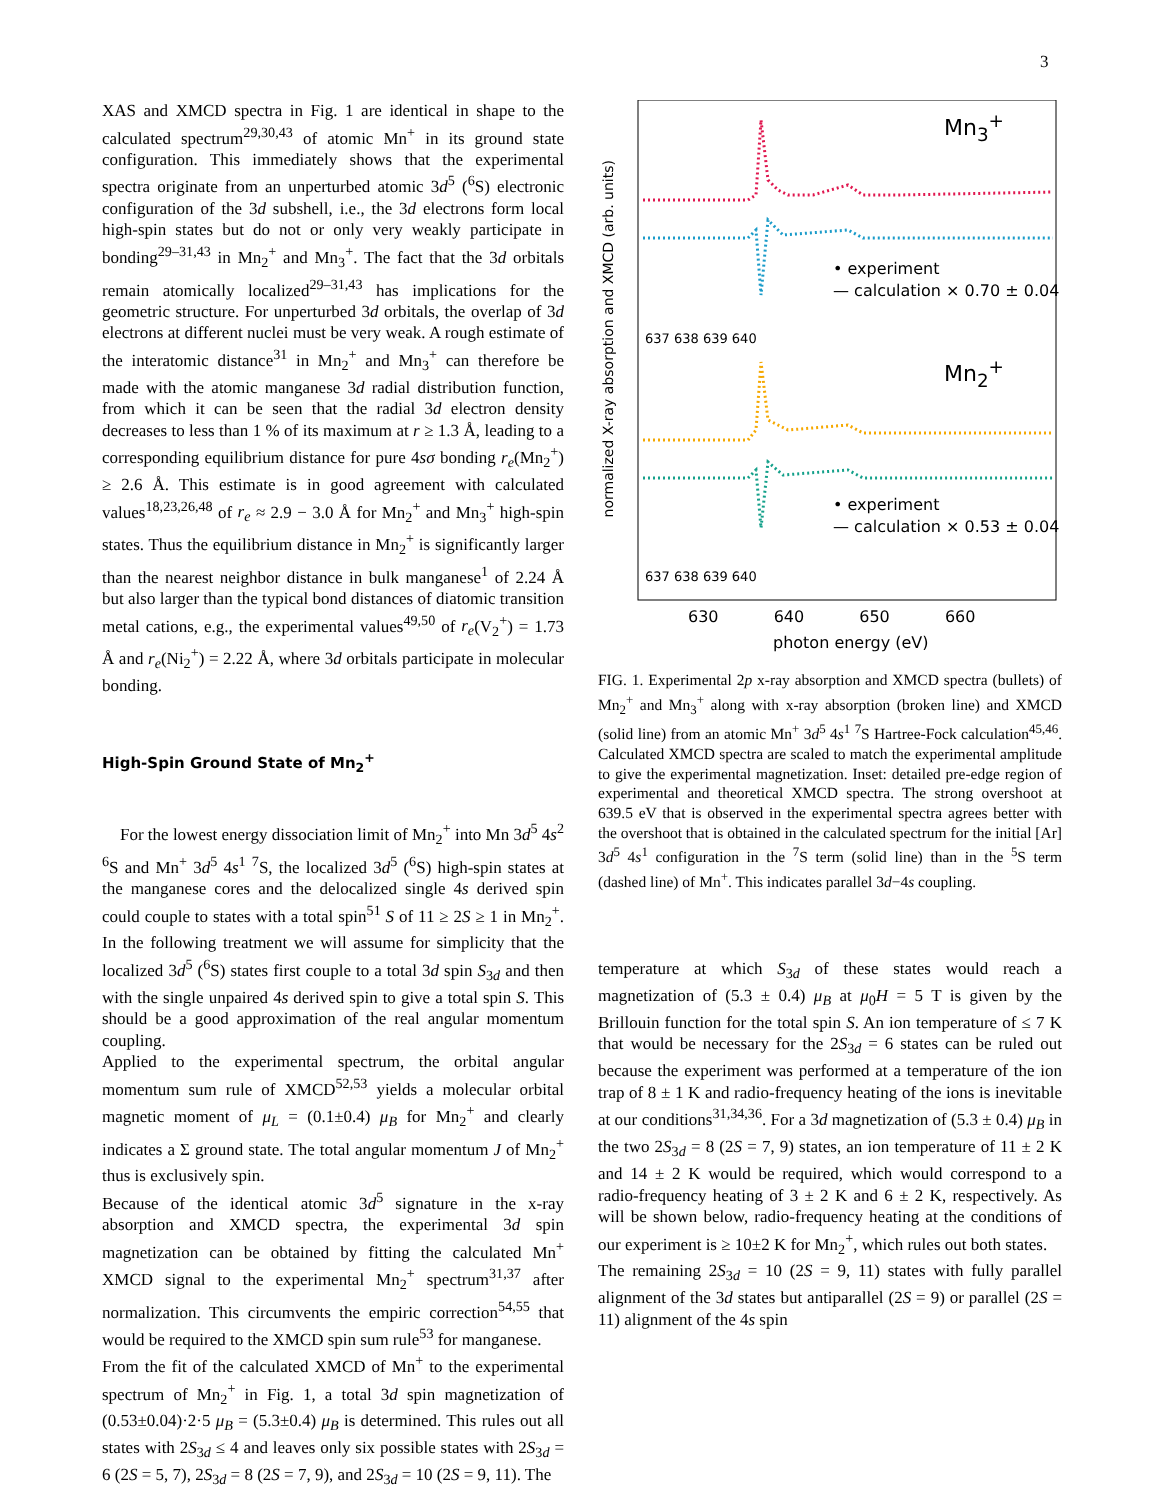3
XAS and XMCD spectra in Fig. 1 are identical in shape to the calculated spectrum<sup>29,30,43</sup> of atomic Mn<sup>+</sup> in its ground state configuration. This immediately shows that the experimental spectra originate from an unperturbed atomic 3d<sup>5</sup> (<sup>6</sup>S) electronic configuration of the 3d subshell, i.e., the 3d electrons form local high-spin states but do not or only very weakly participate in bonding<sup>29–31,43</sup> in Mn<sub>2</sub><sup>+</sup> and Mn<sub>3</sub><sup>+</sup>. The fact that the 3d orbitals remain atomically localized<sup>29–31,43</sup> has implications for the geometric structure. For unperturbed 3d orbitals, the overlap of 3d electrons at different nuclei must be very weak. A rough estimate of the interatomic distance<sup>31</sup> in Mn<sub>2</sub><sup>+</sup> and Mn<sub>3</sub><sup>+</sup> can therefore be made with the atomic manganese 3d radial distribution function, from which it can be seen that the radial 3d electron density decreases to less than 1 % of its maximum at r ≥ 1.3 Å, leading to a corresponding equilibrium distance for pure 4sσ bonding r<sub>e</sub>(Mn<sub>2</sub><sup>+</sup>) ≥ 2.6 Å. This estimate is in good agreement with calculated values<sup>18,23,26,48</sup> of r<sub>e</sub> ≈ 2.9 − 3.0 Å for Mn<sub>2</sub><sup>+</sup> and Mn<sub>3</sub><sup>+</sup> high-spin states. Thus the equilibrium distance in Mn<sub>2</sub><sup>+</sup> is significantly larger than the nearest neighbor distance in bulk manganese<sup>1</sup> of 2.24 Å but also larger than the typical bond distances of diatomic transition metal cations, e.g., the experimental values<sup>49,50</sup> of r<sub>e</sub>(V<sub>2</sub><sup>+</sup>) = 1.73 Å and r<sub>e</sub>(Ni<sub>2</sub><sup>+</sup>) = 2.22 Å, where 3d orbitals participate in molecular bonding.
High-Spin Ground State of Mn<sub>2</sub><sup>+</sup>
For the lowest energy dissociation limit of Mn<sub>2</sub><sup>+</sup> into Mn 3d<sup>5</sup> 4s<sup>2</sup> <sup>6</sup>S and Mn<sup>+</sup> 3d<sup>5</sup> 4s<sup>1</sup> <sup>7</sup>S, the localized 3d<sup>5</sup> (<sup>6</sup>S) high-spin states at the manganese cores and the delocalized single 4s derived spin could couple to states with a total spin<sup>51</sup> S of 11 ≥ 2S ≥ 1 in Mn<sub>2</sub><sup>+</sup>. In the following treatment we will assume for simplicity that the localized 3d<sup>5</sup> (<sup>6</sup>S) states first couple to a total 3d spin S<sub>3d</sub> and then with the single unpaired 4s derived spin to give a total spin S. This should be a good approximation of the real angular momentum coupling.
Applied to the experimental spectrum, the orbital angular momentum sum rule of XMCD<sup>52,53</sup> yields a molecular orbital magnetic moment of μ<sub>L</sub> = (0.1±0.4) μ<sub>B</sub> for Mn<sub>2</sub><sup>+</sup> and clearly indicates a Σ ground state. The total angular momentum J of Mn<sub>2</sub><sup>+</sup> thus is exclusively spin.
Because of the identical atomic 3d<sup>5</sup> signature in the x-ray absorption and XMCD spectra, the experimental 3d spin magnetization can be obtained by fitting the calculated Mn<sup>+</sup> XMCD signal to the experimental Mn<sub>2</sub><sup>+</sup> spectrum<sup>31,37</sup> after normalization. This circumvents the empiric correction<sup>54,55</sup> that would be required to the XMCD spin sum rule<sup>53</sup> for manganese.
From the fit of the calculated XMCD of Mn<sup>+</sup> to the experimental spectrum of Mn<sub>2</sub><sup>+</sup> in Fig. 1, a total 3d spin magnetization of (0.53±0.04)·2·5 μ<sub>B</sub> = (5.3±0.4) μ<sub>B</sub> is determined. This rules out all states with 2S<sub>3d</sub> ≤ 4 and leaves only six possible states with 2S<sub>3d</sub> = 6 (2S = 5, 7), 2S<sub>3d</sub> = 8 (2S = 7, 9), and 2S<sub>3d</sub> = 10 (2S = 9, 11). The
Mn<sub>3</sub><sup>+</sup>
Mn<sub>2</sub><sup>+</sup>
• experiment
— calculation × 0.70 ± 0.04
• experiment
— calculation × 0.53 ± 0.04
637 638 639 640
637 638 639 640
normalized X-ray absorption and XMCD (arb. units)
630 640 650 660
photon energy (eV)
FIG. 1. Experimental 2p x-ray absorption and XMCD spectra (bullets) of Mn<sub>2</sub><sup>+</sup> and Mn<sub>3</sub><sup>+</sup> along with x-ray absorption (broken line) and XMCD (solid line) from an atomic Mn<sup>+</sup> 3d<sup>5</sup> 4s<sup>1</sup> <sup>7</sup>S Hartree-Fock calculation<sup>45,46</sup>. Calculated XMCD spectra are scaled to match the experimental amplitude to give the experimental magnetization. Inset: detailed pre-edge region of experimental and theoretical XMCD spectra. The strong overshoot at 639.5 eV that is observed in the experimental spectra agrees better with the overshoot that is obtained in the calculated spectrum for the initial [Ar] 3d<sup>5</sup> 4s<sup>1</sup> configuration in the <sup>7</sup>S term (solid line) than in the <sup>5</sup>S term (dashed line) of Mn<sup>+</sup>. This indicates parallel 3d−4s coupling.
temperature at which S<sub>3d</sub> of these states would reach a magnetization of (5.3 ± 0.4) μ<sub>B</sub> at μ<sub>0</sub>H = 5 T is given by the Brillouin function for the total spin S. An ion temperature of ≤ 7 K that would be necessary for the 2S<sub>3d</sub> = 6 states can be ruled out because the experiment was performed at a temperature of the ion trap of 8 ± 1 K and radio-frequency heating of the ions is inevitable at our conditions<sup>31,34,36</sup>. For a 3d magnetization of (5.3 ± 0.4) μ<sub>B</sub> in the two 2S<sub>3d</sub> = 8 (2S = 7, 9) states, an ion temperature of 11 ± 2 K and 14 ± 2 K would be required, which would correspond to a radio-frequency heating of 3 ± 2 K and 6 ± 2 K, respectively. As will be shown below, radio-frequency heating at the conditions of our experiment is ≥ 10±2 K for Mn<sub>2</sub><sup>+</sup>, which rules out both states.
The remaining 2S<sub>3d</sub> = 10 (2S = 9, 11) states with fully parallel alignment of the 3d states but antiparallel (2S = 9) or parallel (2S = 11) alignment of the 4s spin